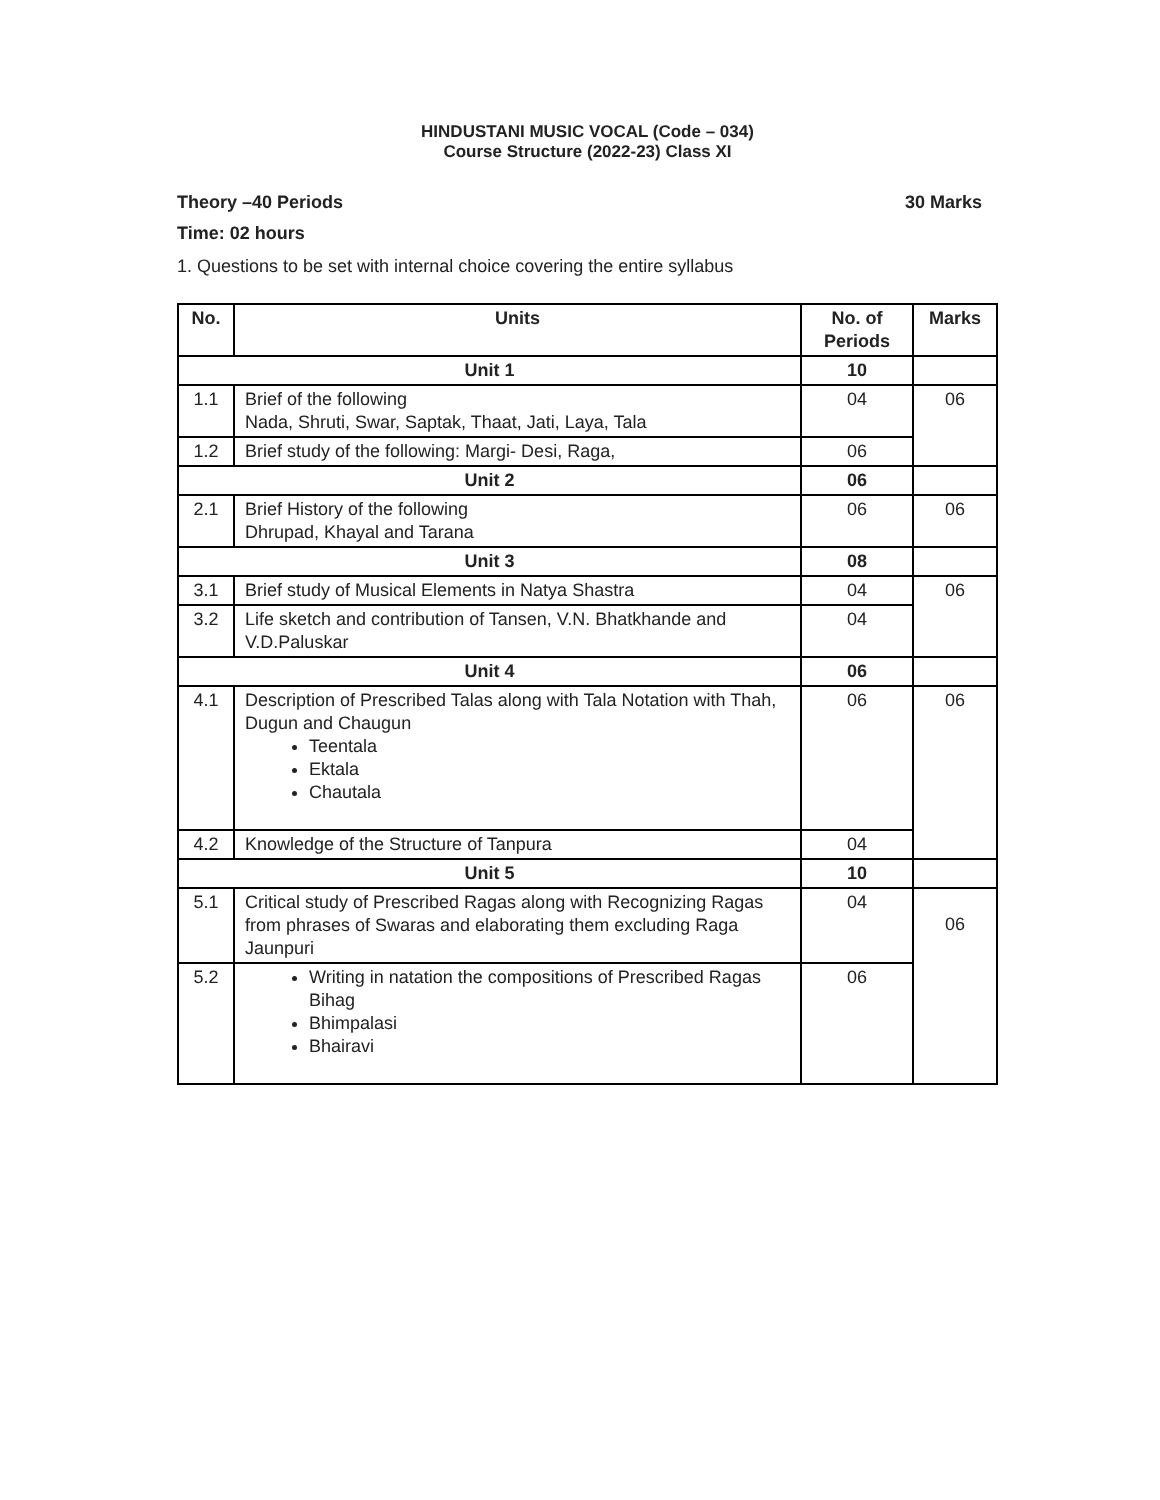HINDUSTANI MUSIC VOCAL (Code – 034)
Course Structure (2022-23) Class XI
Theory –40 Periods 30 Marks
Time: 02 hours
1. Questions to be set with internal choice covering the entire syllabus
| No. | Units | No. of Periods | Marks |
| --- | --- | --- | --- |
| Unit 1 | | 10 | |
| 1.1 | Brief of the following Nada, Shruti, Swar, Saptak, Thaat, Jati, Laya, Tala | 04 | 06 |
| 1.2 | Brief study of the following: Margi- Desi, Raga, | 06 | |
| Unit 2 | | 06 | |
| 2.1 | Brief History of the following Dhrupad, Khayal and Tarana | 06 | 06 |
| Unit 3 | | 08 | |
| 3.1 | Brief study of Musical Elements in Natya Shastra | 04 | 06 |
| 3.2 | Life sketch and contribution of Tansen, V.N. Bhatkhande and V.D.Paluskar | 04 | |
| Unit 4 | | 06 | |
| 4.1 | Description of Prescribed Talas along with Tala Notation with Thah, Dugun and Chaugun Teentala Ektala Chautala | 06 | 06 |
| 4.2 | Knowledge of the Structure of Tanpura | 04 | |
| Unit 5 | | 10 | |
| 5.1 | Critical study of Prescribed Ragas along with Recognizing Ragas from phrases of Swaras and elaborating them excluding Raga Jaunpuri | 04 | 06 |
| 5.2 | Writing in natation the compositions of Prescribed Ragas Bihag Bhimpalasi Bhairavi | 06 | |